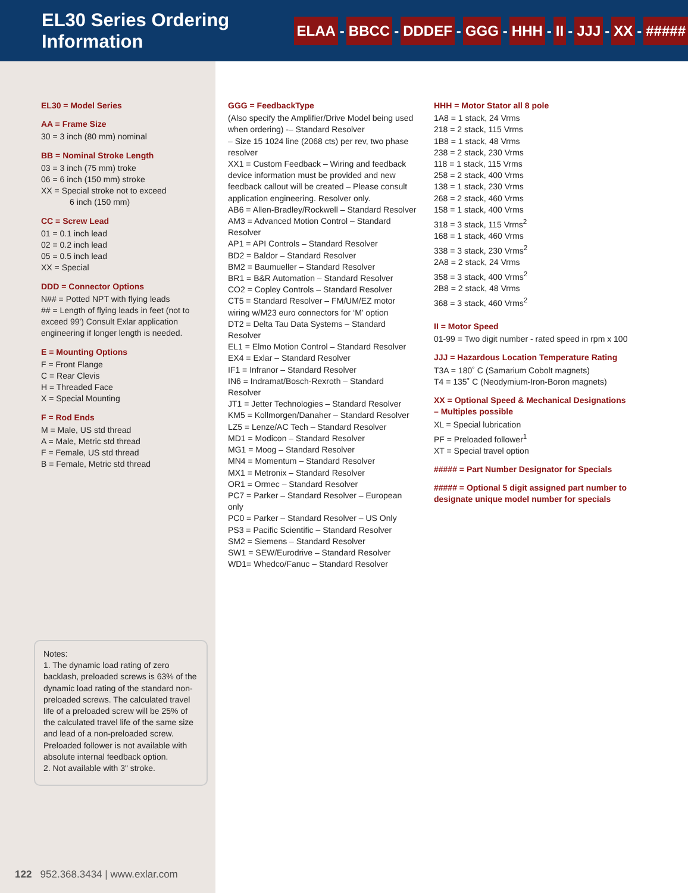EL30 Series Ordering Information
ELAA - BBCC - DDDEF - GGG - HHH - II - JJJ - XX - #####
EL30 = Model Series
AA = Frame Size
30 = 3 inch (80 mm) nominal
BB = Nominal Stroke Length
03 = 3 inch (75 mm) troke
06 = 6 inch (150 mm) stroke
XX = Special stroke not to exceed
6 inch (150 mm)
CC = Screw Lead
01 = 0.1 inch lead
02 = 0.2 inch lead
05 = 0.5 inch lead
XX = Special
DDD = Connector Options
N## = Potted NPT with flying leads
## = Length of flying leads in feet (not to exceed 99') Consult Exlar application engineering if longer length is needed.
E = Mounting Options
F = Front Flange
C = Rear Clevis
H = Threaded Face
X = Special Mounting
F = Rod Ends
M = Male, US std thread
A = Male, Metric std thread
F = Female, US std thread
B = Female, Metric std thread
Notes:
1. The dynamic load rating of zero backlash, preloaded screws is 63% of the dynamic load rating of the standard non-preloaded screws. The calculated travel life of a preloaded screw will be 25% of the calculated travel life of the same size and lead of a non-preloaded screw. Preloaded follower is not available with absolute internal feedback option.
2. Not available with 3" stroke.
GGG = FeedbackType
(Also specify the Amplifier/Drive Model being used when ordering) -– Standard Resolver
– Size 15 1024 line (2068 cts) per rev, two phase resolver
XX1 = Custom Feedback – Wiring and feedback device information must be provided and new feedback callout will be created – Please consult application engineering. Resolver only.
AB6 = Allen-Bradley/Rockwell – Standard Resolver
AM3 = Advanced Motion Control – Standard Resolver
AP1 = API Controls – Standard Resolver
BD2 = Baldor – Standard Resolver
BM2 = Baumueller – Standard Resolver
BR1 = B&R Automation – Standard Resolver
CO2 = Copley Controls – Standard Resolver
CT5 = Standard Resolver – FM/UM/EZ motor wiring w/M23 euro connectors for ‘M’ option
DT2 = Delta Tau Data Systems – Standard Resolver
EL1 = Elmo Motion Control – Standard Resolver
EX4 = Exlar – Standard Resolver
IF1 = Infranor – Standard Resolver
IN6 = Indramat/Bosch-Rexroth – Standard Resolver
JT1 = Jetter Technologies – Standard Resolver
KM5 = Kollmorgen/Danaher – Standard Resolver
LZ5 = Lenze/AC Tech – Standard Resolver
MD1 = Modicon – Standard Resolver
MG1 = Moog – Standard Resolver
MN4 = Momentum – Standard Resolver
MX1 = Metronix – Standard Resolver
OR1 = Ormec – Standard Resolver
PC7 = Parker – Standard Resolver – European only
PC0 = Parker – Standard Resolver – US Only
PS3 = Pacific Scientific – Standard Resolver
SM2 = Siemens – Standard Resolver
SW1 = SEW/Eurodrive – Standard Resolver
WD1= Whedco/Fanuc – Standard Resolver
HHH = Motor Stator all 8 pole
1A8 = 1 stack, 24 Vrms
218 = 2 stack, 115 Vrms
1B8 = 1 stack, 48 Vrms
238 = 2 stack, 230 Vrms
118 = 1 stack, 115 Vrms
258 = 2 stack, 400 Vrms
138 = 1 stack, 230 Vrms
268 = 2 stack, 460 Vrms
158 = 1 stack, 400 Vrms
318 = 3 stack, 115 Vrms<sup>2</sup>
168 = 1 stack, 460 Vrms
338 = 3 stack, 230 Vrms<sup>2</sup>
2A8 = 2 stack, 24 Vrms
358 = 3 stack, 400 Vrms<sup>2</sup>
2B8 = 2 stack, 48 Vrms
368 = 3 stack, 460 Vrms<sup>2</sup>
II = Motor Speed
01-99 = Two digit number - rated speed in rpm x 100
JJJ = Hazardous Location Temperature Rating
T3A = 180˚ C (Samarium Cobolt magnets)
T4 = 135˚ C (Neodymium-Iron-Boron magnets)
XX = Optional Speed & Mechanical Designations – Multiples possible
XL = Special lubrication
PF = Preloaded follower<sup>1</sup>
XT = Special travel option
##### = Part Number Designator for Specials
##### = Optional 5 digit assigned part number to designate unique model number for specials
122 952.368.3434 | www.exlar.com